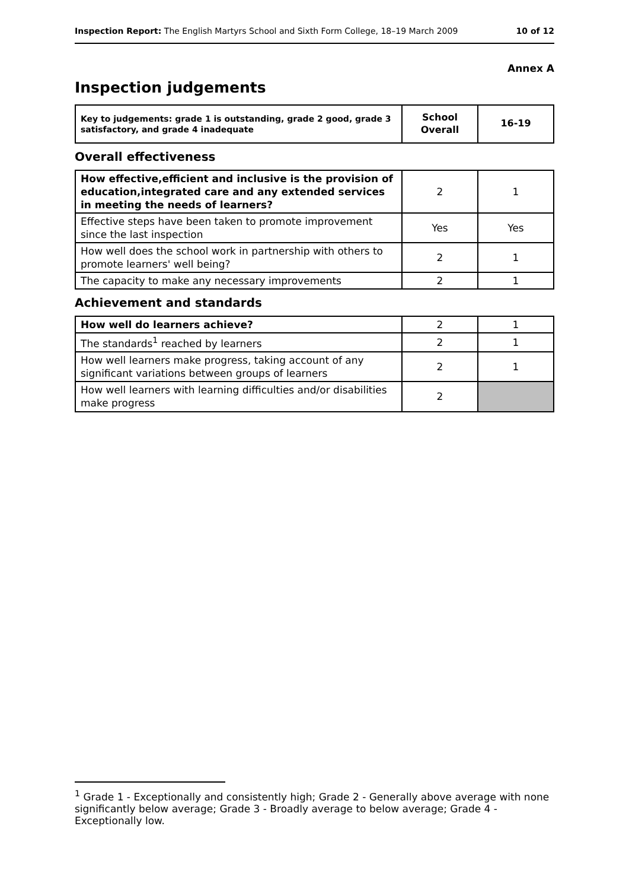Inspection Report: The English Martyrs School and Sixth Form College, 18–19 March 2009 10 of 12
Annex A
Inspection judgements
| Key to judgements: grade 1 is outstanding, grade 2 good, grade 3 satisfactory, and grade 4 inadequate | School Overall | 16-19 |
Overall effectiveness
| How effective,efficient and inclusive is the provision of education,integrated care and any extended services in meeting the needs of learners? | 2 | 1 |
| Effective steps have been taken to promote improvement since the last inspection | Yes | Yes |
| How well does the school work in partnership with others to promote learners' well being? | 2 | 1 |
| The capacity to make any necessary improvements | 2 | 1 |
Achievement and standards
| How well do learners achieve? | 2 | 1 |
| The standards<sup>1</sup> reached by learners | 2 | 1 |
| How well learners make progress, taking account of any significant variations between groups of learners | 2 | 1 |
| How well learners with learning difficulties and/or disabilities make progress | 2 | |
<sup>1</sup> Grade 1 - Exceptionally and consistently high; Grade 2 - Generally above average with none significantly below average; Grade 3 - Broadly average to below average; Grade 4 - Exceptionally low.